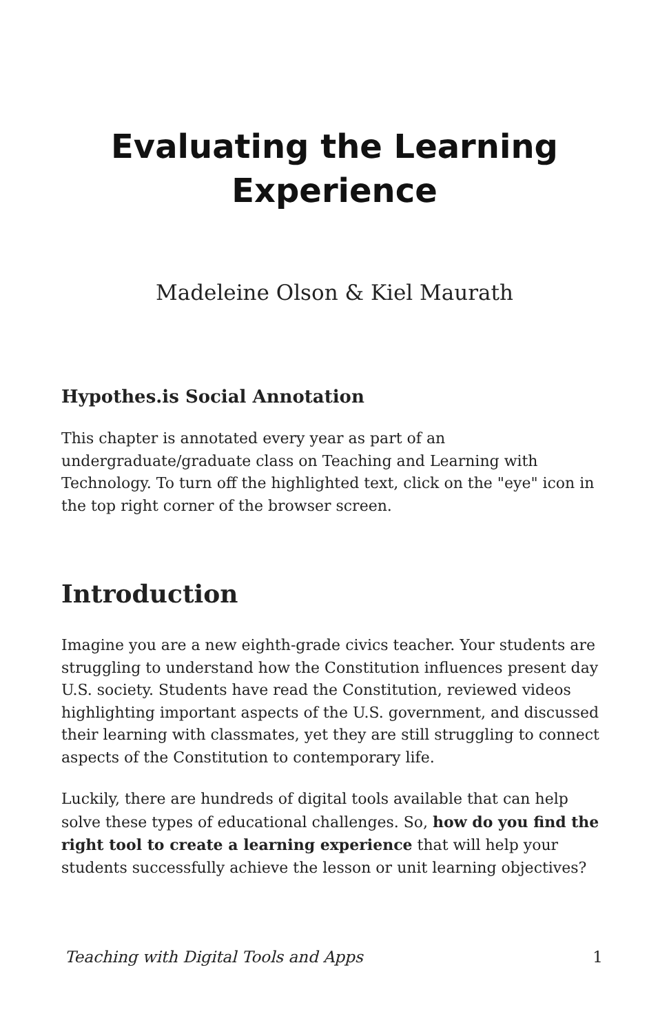Evaluating the Learning Experience
Madeleine Olson & Kiel Maurath
Hypothes.is Social Annotation
This chapter is annotated every year as part of an undergraduate/graduate class on Teaching and Learning with Technology. To turn off the highlighted text, click on the "eye" icon in the top right corner of the browser screen.
Introduction
Imagine you are a new eighth-grade civics teacher. Your students are struggling to understand how the Constitution influences present day U.S. society. Students have read the Constitution, reviewed videos highlighting important aspects of the U.S. government, and discussed their learning with classmates, yet they are still struggling to connect aspects of the Constitution to contemporary life.
Luckily, there are hundreds of digital tools available that can help solve these types of educational challenges. So, how do you find the right tool to create a learning experience that will help your students successfully achieve the lesson or unit learning objectives?
Teaching with Digital Tools and Apps 1